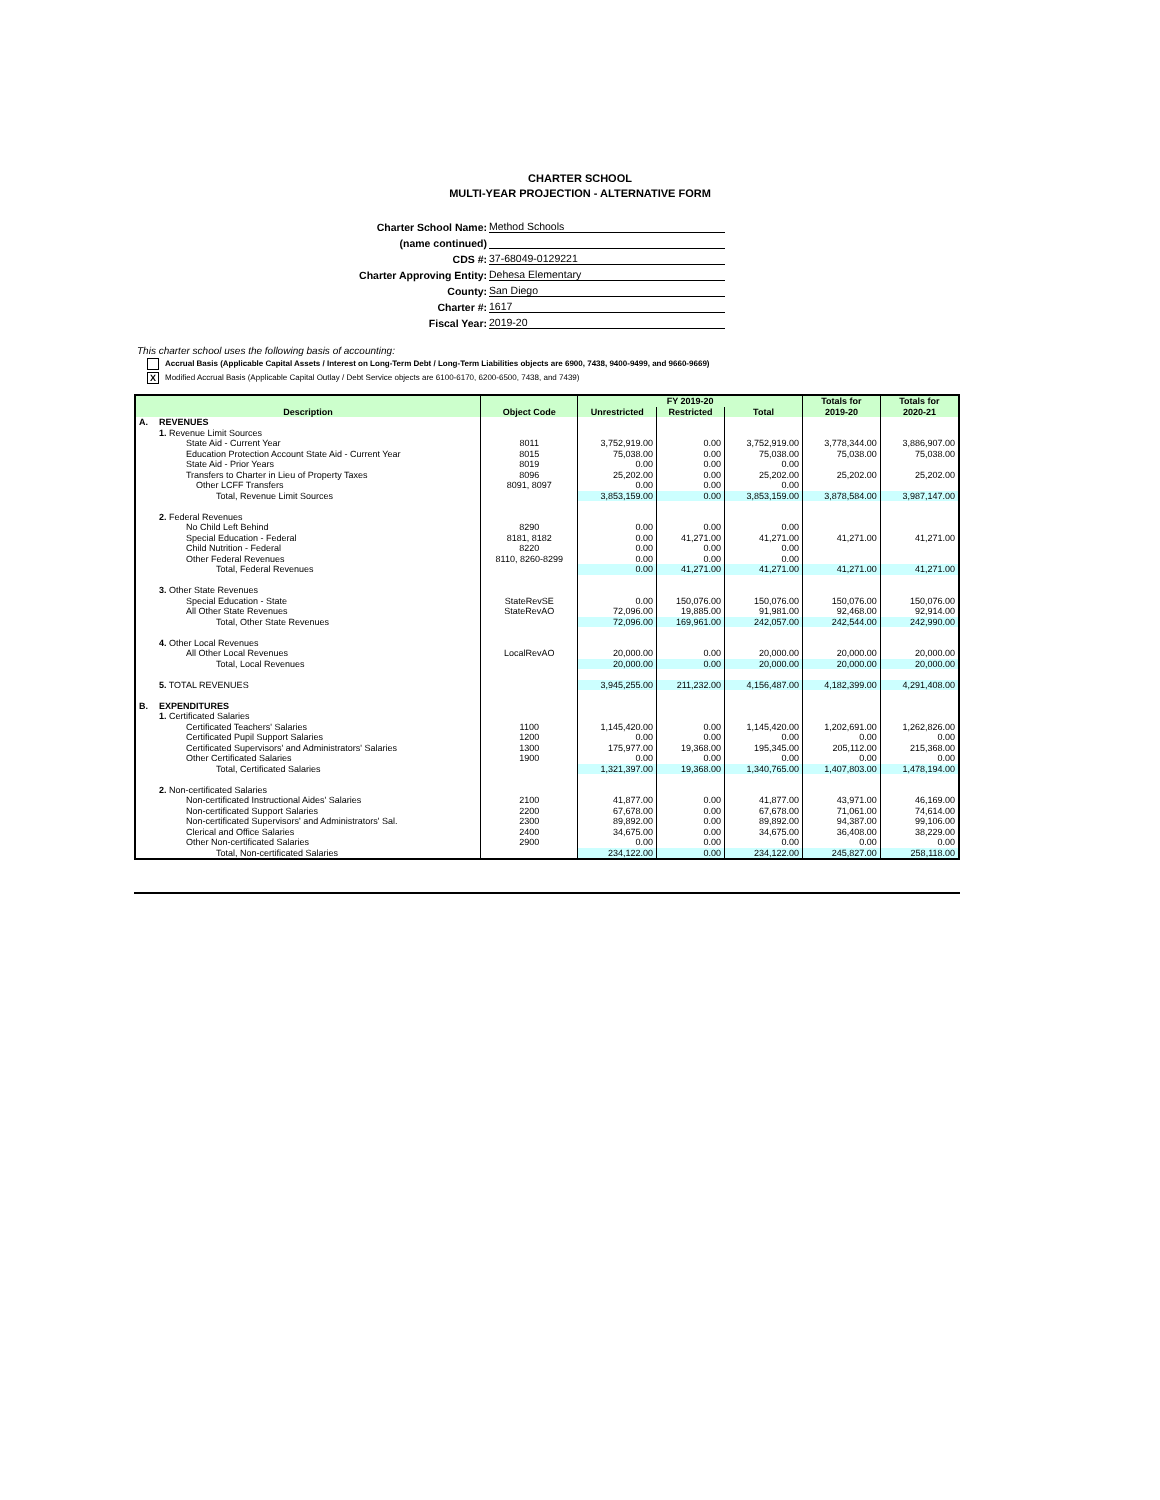CHARTER SCHOOL
MULTI-YEAR PROJECTION - ALTERNATIVE FORM
Charter School Name: Method Schools
(name continued)
CDS #: 37-68049-0129221
Charter Approving Entity: Dehesa Elementary
County: San Diego
Charter #: 1617
Fiscal Year: 2019-20
This charter school uses the following basis of accounting:
Accrual Basis (Applicable Capital Assets / Interest on Long-Term Debt / Long-Term Liabilities objects are 6900, 7438, 9400-9499, and 9660-9669)
X Modified Accrual Basis (Applicable Capital Outlay / Debt Service objects are 6100-6170, 6200-6500, 7438, and 7439)
| Description | | Object Code | FY 2019-20 | | | Totals for | Totals for |
| --- | --- | --- | --- | --- | --- | --- | --- |
| | | | Unrestricted | Restricted | Total | 2019-20 | 2020-21 |
| A. | REVENUES | | | | | | |
| | 1. Revenue Limit Sources | | | | | | |
| | State Aid - Current Year | 8011 | 3,752,919.00 | 0.00 | 3,752,919.00 | 3,778,344.00 | 3,886,907.00 |
| | Education Protection Account State Aid - Current Year | 8015 | 75,038.00 | 0.00 | 75,038.00 | 75,038.00 | 75,038.00 |
| | State Aid - Prior Years | 8019 | 0.00 | 0.00 | 0.00 | | |
| | Transfers to Charter in Lieu of Property Taxes | 8096 | 25,202.00 | 0.00 | 25,202.00 | 25,202.00 | 25,202.00 |
| | Other LCFF Transfers | 8091, 8097 | 0.00 | 0.00 | 0.00 | | |
| | Total, Revenue Limit Sources | | 3,853,159.00 | 0.00 | 3,853,159.00 | 3,878,584.00 | 3,987,147.00 |
| | 2. Federal Revenues | | | | | | |
| | No Child Left Behind | 8290 | 0.00 | 0.00 | 0.00 | | |
| | Special Education - Federal | 8181, 8182 | 0.00 | 41,271.00 | 41,271.00 | 41,271.00 | 41,271.00 |
| | Child Nutrition - Federal | 8220 | 0.00 | 0.00 | 0.00 | | |
| | Other Federal Revenues | 8110, 8260-8299 | 0.00 | 0.00 | 0.00 | | |
| | Total, Federal Revenues | | 0.00 | 41,271.00 | 41,271.00 | 41,271.00 | 41,271.00 |
| | 3. Other State Revenues | | | | | | |
| | Special Education - State | StateRevSE | 0.00 | 150,076.00 | 150,076.00 | 150,076.00 | 150,076.00 |
| | All Other State Revenues | StateRevAO | 72,096.00 | 19,885.00 | 91,981.00 | 92,468.00 | 92,914.00 |
| | Total, Other State Revenues | | 72,096.00 | 169,961.00 | 242,057.00 | 242,544.00 | 242,990.00 |
| | 4. Other Local Revenues | | | | | | |
| | All Other Local Revenues | LocalRevAO | 20,000.00 | 0.00 | 20,000.00 | 20,000.00 | 20,000.00 |
| | Total, Local Revenues | | 20,000.00 | 0.00 | 20,000.00 | 20,000.00 | 20,000.00 |
| | 5. TOTAL REVENUES | | 3,945,255.00 | 211,232.00 | 4,156,487.00 | 4,182,399.00 | 4,291,408.00 |
| B. | EXPENDITURES | | | | | | |
| | 1. Certificated Salaries | | | | | | |
| | Certificated Teachers' Salaries | 1100 | 1,145,420.00 | 0.00 | 1,145,420.00 | 1,202,691.00 | 1,262,826.00 |
| | Certificated Pupil Support Salaries | 1200 | 0.00 | 0.00 | 0.00 | 0.00 | 0.00 |
| | Certificated Supervisors' and Administrators' Salaries | 1300 | 175,977.00 | 19,368.00 | 195,345.00 | 205,112.00 | 215,368.00 |
| | Other Certificated Salaries | 1900 | 0.00 | 0.00 | 0.00 | 0.00 | 0.00 |
| | Total, Certificated Salaries | | 1,321,397.00 | 19,368.00 | 1,340,765.00 | 1,407,803.00 | 1,478,194.00 |
| | 2. Non-certificated Salaries | | | | | | |
| | Non-certificated Instructional Aides' Salaries | 2100 | 41,877.00 | 0.00 | 41,877.00 | 43,971.00 | 46,169.00 |
| | Non-certificated Support Salaries | 2200 | 67,678.00 | 0.00 | 67,678.00 | 71,061.00 | 74,614.00 |
| | Non-certificated Supervisors' and Administrators' Sal. | 2300 | 89,892.00 | 0.00 | 89,892.00 | 94,387.00 | 99,106.00 |
| | Clerical and Office Salaries | 2400 | 34,675.00 | 0.00 | 34,675.00 | 36,408.00 | 38,229.00 |
| | Other Non-certificated Salaries | 2900 | 0.00 | 0.00 | 0.00 | 0.00 | 0.00 |
| | Total, Non-certificated Salaries | | 234,122.00 | 0.00 | 234,122.00 | 245,827.00 | 258,118.00 |